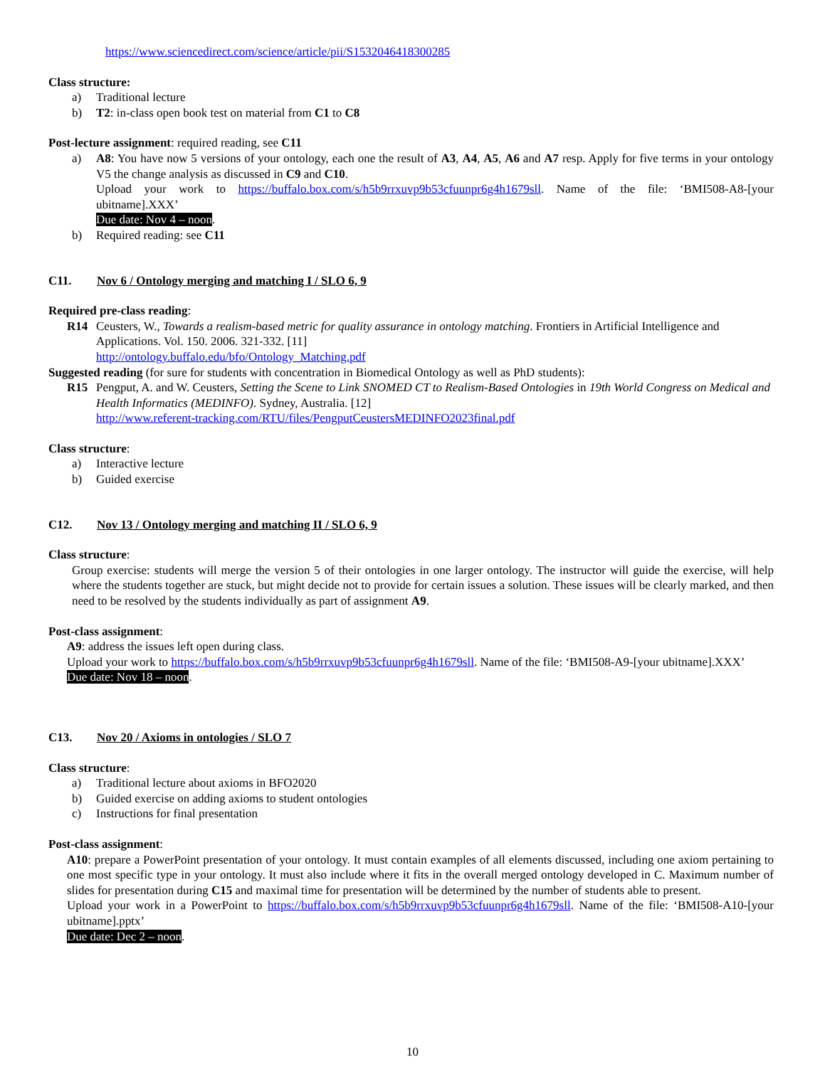https://www.sciencedirect.com/science/article/pii/S1532046418300285
Class structure:
a) Traditional lecture
b) T2: in-class open book test on material from C1 to C8
Post-lecture assignment: required reading, see C11
a) A8: You have now 5 versions of your ontology, each one the result of A3, A4, A5, A6 and A7 resp. Apply for five terms in your ontology V5 the change analysis as discussed in C9 and C10.
Upload your work to https://buffalo.box.com/s/h5b9rrxuvp9b53cfuunpr6g4h1679sll. Name of the file: ‘BMI508-A8-[your ubitname].XXX’
Due date: Nov 4 – noon.
b) Required reading: see C11
C11. Nov 6 / Ontology merging and matching I / SLO 6, 9
Required pre-class reading:
R14 Ceusters, W., Towards a realism-based metric for quality assurance in ontology matching. Frontiers in Artificial Intelligence and Applications. Vol. 150. 2006. 321-332. [11]
http://ontology.buffalo.edu/bfo/Ontology_Matching.pdf
Suggested reading (for sure for students with concentration in Biomedical Ontology as well as PhD students):
R15 Pengput, A. and W. Ceusters, Setting the Scene to Link SNOMED CT to Realism-Based Ontologies in 19th World Congress on Medical and Health Informatics (MEDINFO). Sydney, Australia. [12]
http://www.referent-tracking.com/RTU/files/PengputCeustersMEDINFO2023final.pdf
Class structure:
a) Interactive lecture
b) Guided exercise
C12. Nov 13 / Ontology merging and matching II / SLO 6, 9
Class structure:
Group exercise: students will merge the version 5 of their ontologies in one larger ontology. The instructor will guide the exercise, will help where the students together are stuck, but might decide not to provide for certain issues a solution. These issues will be clearly marked, and then need to be resolved by the students individually as part of assignment A9.
Post-class assignment:
A9: address the issues left open during class.
Upload your work to https://buffalo.box.com/s/h5b9rrxuvp9b53cfuunpr6g4h1679sll. Name of the file: ‘BMI508-A9-[your ubitname].XXX’
Due date: Nov 18 – noon.
C13. Nov 20 / Axioms in ontologies / SLO 7
Class structure:
a) Traditional lecture about axioms in BFO2020
b) Guided exercise on adding axioms to student ontologies
c) Instructions for final presentation
Post-class assignment:
A10: prepare a PowerPoint presentation of your ontology. It must contain examples of all elements discussed, including one axiom pertaining to one most specific type in your ontology. It must also include where it fits in the overall merged ontology developed in C. Maximum number of slides for presentation during C15 and maximal time for presentation will be determined by the number of students able to present.
Upload your work in a PowerPoint to https://buffalo.box.com/s/h5b9rrxuvp9b53cfuunpr6g4h1679sll. Name of the file: ‘BMI508-A10-[your ubitname].pptx’
Due date: Dec 2 – noon.
10